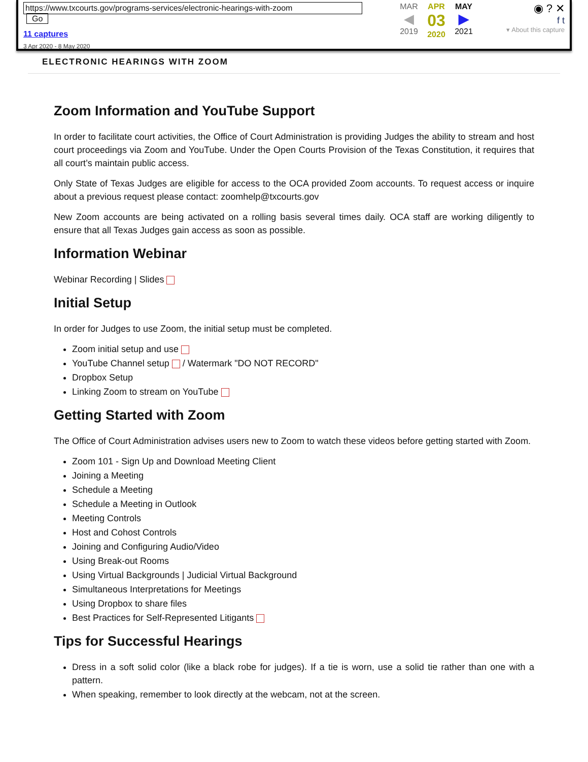https://www.txcourts.gov/programs-services/electronic-hearings-with-zoom Go
11 captures
3 Apr 2020 - 8 May 2020
MAR
◀
2019
APR
03
2020
MAY
▶
2021
◉ ? ✕
f t
▾ About this capture
ELECTRONIC HEARINGS WITH ZOOM
Zoom Information and YouTube Support
In order to facilitate court activities, the Office of Court Administration is providing Judges the ability to stream and host court proceedings via Zoom and YouTube. Under the Open Courts Provision of the Texas Constitution, it requires that all court’s maintain public access.
Only State of Texas Judges are eligible for access to the OCA provided Zoom accounts. To request access or inquire about a previous request please contact: zoomhelp@txcourts.gov
New Zoom accounts are being activated on a rolling basis several times daily. OCA staff are working diligently to ensure that all Texas Judges gain access as soon as possible.
Information Webinar
Webinar Recording | Slides
Initial Setup
In order for Judges to use Zoom, the initial setup must be completed.
Zoom initial setup and use
YouTube Channel setup / Watermark "DO NOT RECORD"
Dropbox Setup
Linking Zoom to stream on YouTube
Getting Started with Zoom
The Office of Court Administration advises users new to Zoom to watch these videos before getting started with Zoom.
Zoom 101 - Sign Up and Download Meeting Client
Joining a Meeting
Schedule a Meeting
Schedule a Meeting in Outlook
Meeting Controls
Host and Cohost Controls
Joining and Configuring Audio/Video
Using Break-out Rooms
Using Virtual Backgrounds | Judicial Virtual Background
Simultaneous Interpretations for Meetings
Using Dropbox to share files
Best Practices for Self-Represented Litigants
Tips for Successful Hearings
Dress in a soft solid color (like a black robe for judges). If a tie is worn, use a solid tie rather than one with a pattern.
When speaking, remember to look directly at the webcam, not at the screen.